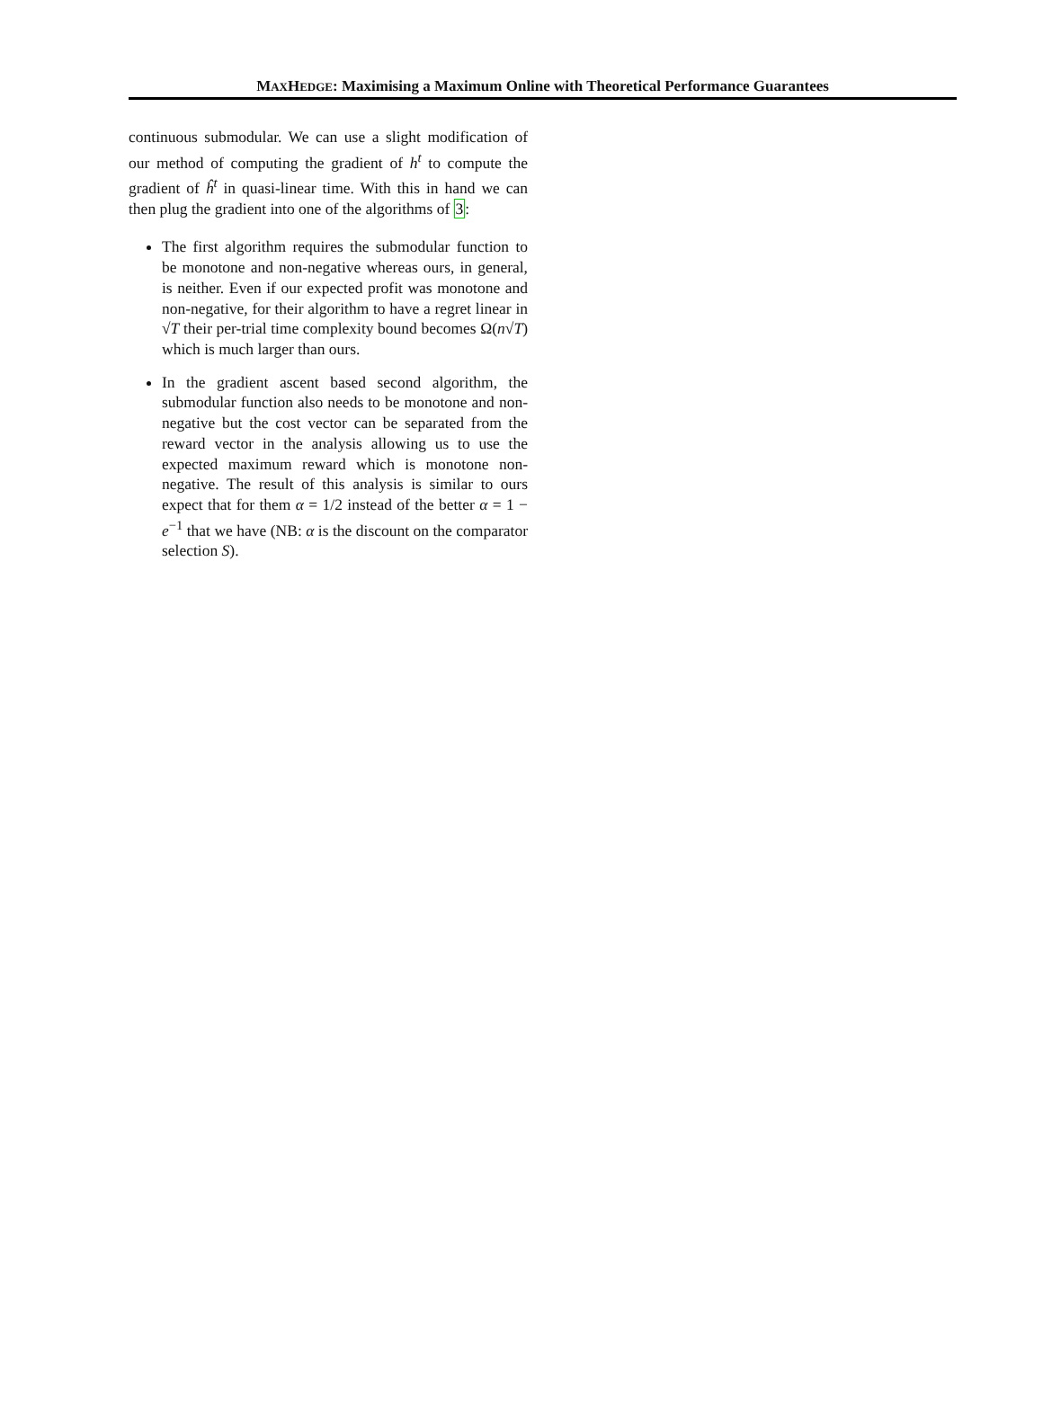MAXHEDGE: Maximising a Maximum Online with Theoretical Performance Guarantees
continuous submodular. We can use a slight modification of our method of computing the gradient of h<sup>t</sup> to compute the gradient of ĥ<sup>t</sup> in quasi-linear time. With this in hand we can then plug the gradient into one of the algorithms of 3:
The first algorithm requires the submodular function to be monotone and non-negative whereas ours, in general, is neither. Even if our expected profit was monotone and non-negative, for their algorithm to have a regret linear in √T their per-trial time complexity bound becomes Ω(n√T) which is much larger than ours.
In the gradient ascent based second algorithm, the submodular function also needs to be monotone and non-negative but the cost vector can be separated from the reward vector in the analysis allowing us to use the expected maximum reward which is monotone non-negative. The result of this analysis is similar to ours expect that for them α = 1/2 instead of the better α = 1 − e<sup>−1</sup> that we have (NB: α is the discount on the comparator selection S).